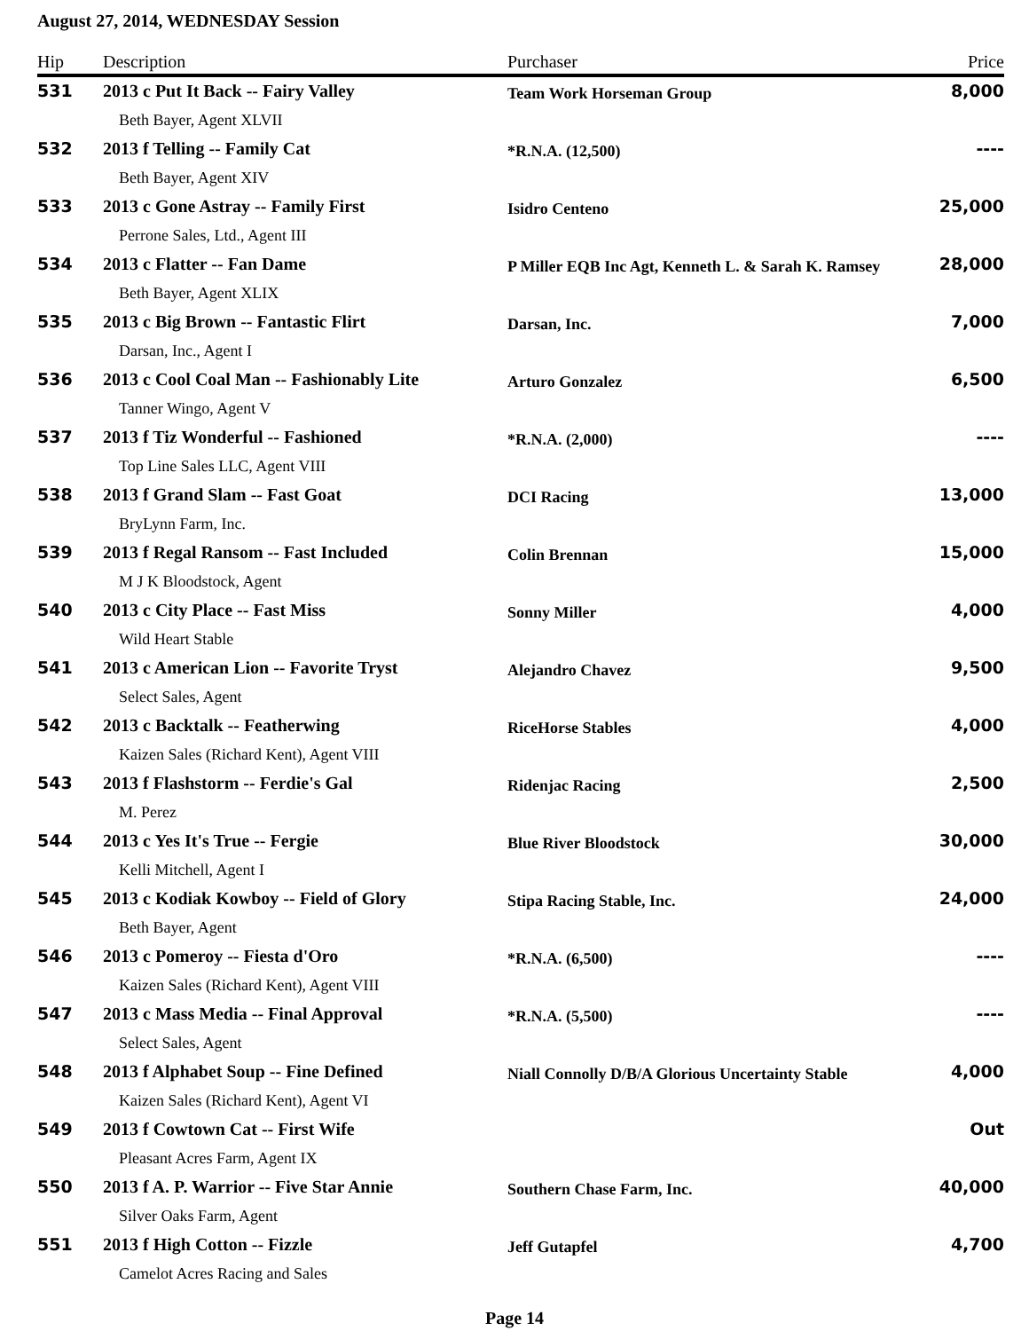August 27, 2014, WEDNESDAY Session
| Hip | Description | Purchaser | Price |
| --- | --- | --- | --- |
| 531 | 2013 c Put It Back -- Fairy Valley | Team Work Horseman Group | 8,000 |
| | Beth Bayer, Agent XLVII | | |
| 532 | 2013 f Telling -- Family Cat | *R.N.A. (12,500) | ---- |
| | Beth Bayer, Agent XIV | | |
| 533 | 2013 c Gone Astray -- Family First | Isidro Centeno | 25,000 |
| | Perrone Sales, Ltd., Agent III | | |
| 534 | 2013 c Flatter -- Fan Dame | P Miller EQB Inc Agt, Kenneth L. & Sarah K. Ramsey | 28,000 |
| | Beth Bayer, Agent XLIX | | |
| 535 | 2013 c Big Brown -- Fantastic Flirt | Darsan, Inc. | 7,000 |
| | Darsan, Inc., Agent I | | |
| 536 | 2013 c Cool Coal Man -- Fashionably Lite | Arturo Gonzalez | 6,500 |
| | Tanner Wingo, Agent V | | |
| 537 | 2013 f Tiz Wonderful -- Fashioned | *R.N.A. (2,000) | ---- |
| | Top Line Sales LLC, Agent VIII | | |
| 538 | 2013 f Grand Slam -- Fast Goat | DCI Racing | 13,000 |
| | BryLynn Farm, Inc. | | |
| 539 | 2013 f Regal Ransom -- Fast Included | Colin Brennan | 15,000 |
| | M J K Bloodstock, Agent | | |
| 540 | 2013 c City Place -- Fast Miss | Sonny Miller | 4,000 |
| | Wild Heart Stable | | |
| 541 | 2013 c American Lion -- Favorite Tryst | Alejandro Chavez | 9,500 |
| | Select Sales, Agent | | |
| 542 | 2013 c Backtalk -- Featherwing | RiceHorse Stables | 4,000 |
| | Kaizen Sales (Richard Kent), Agent VIII | | |
| 543 | 2013 f Flashstorm -- Ferdie's Gal | Ridenjac Racing | 2,500 |
| | M. Perez | | |
| 544 | 2013 c Yes It's True -- Fergie | Blue River Bloodstock | 30,000 |
| | Kelli Mitchell, Agent I | | |
| 545 | 2013 c Kodiak Kowboy -- Field of Glory | Stipa Racing Stable, Inc. | 24,000 |
| | Beth Bayer, Agent | | |
| 546 | 2013 c Pomeroy -- Fiesta d'Oro | *R.N.A. (6,500) | ---- |
| | Kaizen Sales (Richard Kent), Agent VIII | | |
| 547 | 2013 c Mass Media -- Final Approval | *R.N.A. (5,500) | ---- |
| | Select Sales, Agent | | |
| 548 | 2013 f Alphabet Soup -- Fine Defined | Niall Connolly D/B/A Glorious Uncertainty Stable | 4,000 |
| | Kaizen Sales (Richard Kent), Agent VI | | |
| 549 | 2013 f Cowtown Cat -- First Wife | | Out |
| | Pleasant Acres Farm, Agent IX | | |
| 550 | 2013 f A. P. Warrior -- Five Star Annie | Southern Chase Farm, Inc. | 40,000 |
| | Silver Oaks Farm, Agent | | |
| 551 | 2013 f High Cotton -- Fizzle | Jeff Gutapfel | 4,700 |
| | Camelot Acres Racing and Sales | | |
Page 14